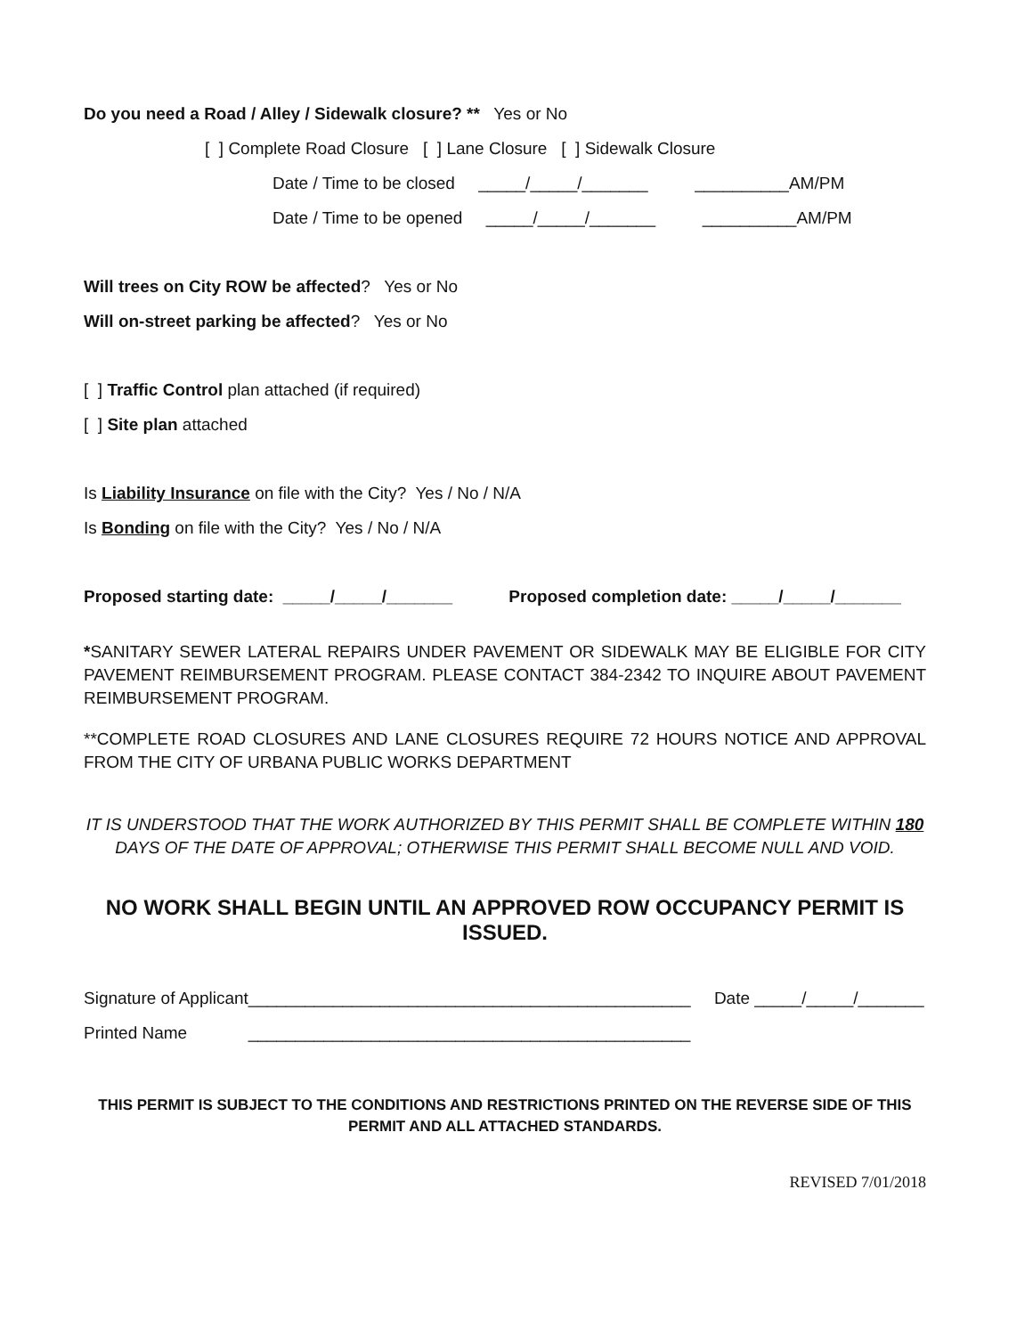Do you need a Road / Alley / Sidewalk closure? ** Yes or No
[ ] Complete Road Closure [ ] Lane Closure [ ] Sidewalk Closure
Date / Time to be closed _____/_____/_______ __________AM/PM
Date / Time to be opened _____/_____/_______ __________AM/PM
Will trees on City ROW be affected? Yes or No
Will on-street parking be affected? Yes or No
[ ] Traffic Control plan attached (if required)
[ ] Site plan attached
Is Liability Insurance on file with the City? Yes / No / N/A
Is Bonding on file with the City? Yes / No / N/A
Proposed starting date: _____/_____/_______ Proposed completion date: _____/_____/_______
*SANITARY SEWER LATERAL REPAIRS UNDER PAVEMENT OR SIDEWALK MAY BE ELIGIBLE FOR CITY PAVEMENT REIMBURSEMENT PROGRAM. PLEASE CONTACT 384-2342 TO INQUIRE ABOUT PAVEMENT REIMBURSEMENT PROGRAM.
**COMPLETE ROAD CLOSURES AND LANE CLOSURES REQUIRE 72 HOURS NOTICE AND APPROVAL FROM THE CITY OF URBANA PUBLIC WORKS DEPARTMENT
IT IS UNDERSTOOD THAT THE WORK AUTHORIZED BY THIS PERMIT SHALL BE COMPLETE WITHIN 180
DAYS OF THE DATE OF APPROVAL; OTHERWISE THIS PERMIT SHALL BECOME NULL AND VOID.
NO WORK SHALL BEGIN UNTIL AN APPROVED ROW OCCUPANCY PERMIT IS ISSUED.
Signature of Applicant_______________________________________________ Date _____/_____/_______
Printed Name _______________________________________________
THIS PERMIT IS SUBJECT TO THE CONDITIONS AND RESTRICTIONS PRINTED ON THE REVERSE SIDE OF THIS PERMIT AND ALL ATTACHED STANDARDS.
REVISED 7/01/2018